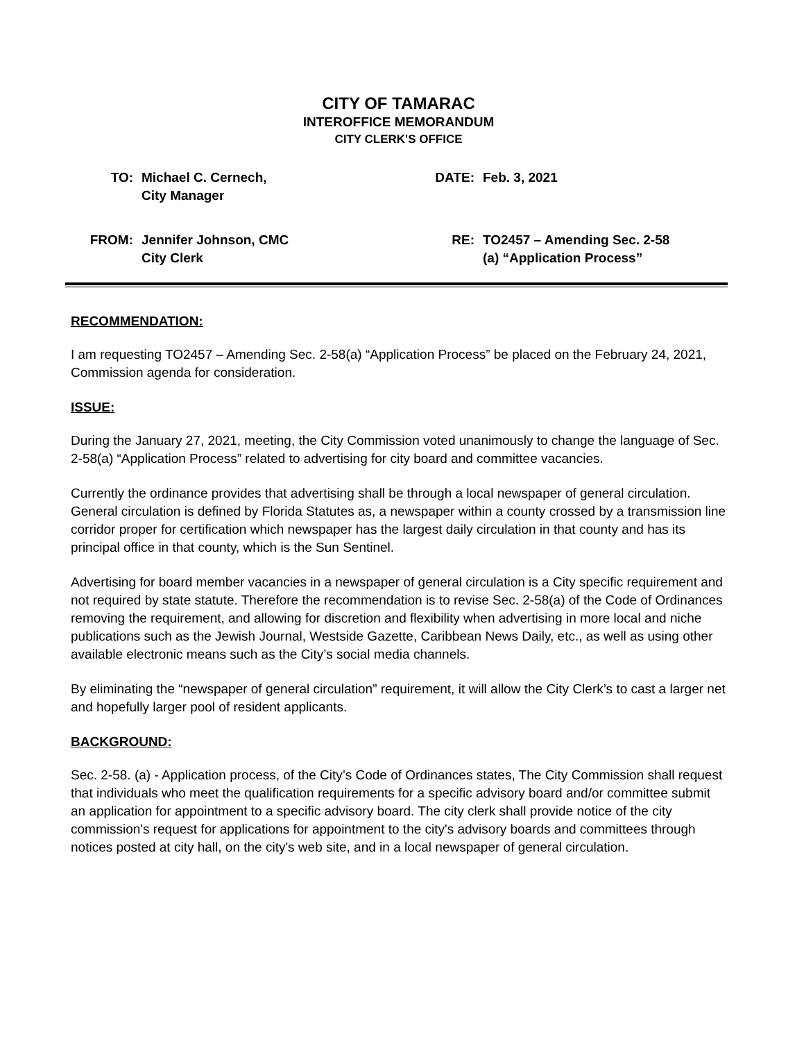CITY OF TAMARAC
INTEROFFICE MEMORANDUM
CITY CLERK'S OFFICE
| TO: | Michael C. Cernech, City Manager | DATE: | Feb. 3, 2021 |
| FROM: | Jennifer Johnson, CMC City Clerk | RE: | TO2457 – Amending Sec. 2-58 (a) “Application Process” |
RECOMMENDATION:
I am requesting TO2457 – Amending Sec. 2-58(a) “Application Process” be placed on the February 24, 2021, Commission agenda for consideration.
ISSUE:
During the January 27, 2021, meeting, the City Commission voted unanimously to change the language of Sec. 2-58(a) “Application Process” related to advertising for city board and committee vacancies.
Currently the ordinance provides that advertising shall be through a local newspaper of general circulation. General circulation is defined by Florida Statutes as, a newspaper within a county crossed by a transmission line corridor proper for certification which newspaper has the largest daily circulation in that county and has its principal office in that county, which is the Sun Sentinel.
Advertising for board member vacancies in a newspaper of general circulation is a City specific requirement and not required by state statute. Therefore the recommendation is to revise Sec. 2-58(a) of the Code of Ordinances removing the requirement, and allowing for discretion and flexibility when advertising in more local and niche publications such as the Jewish Journal, Westside Gazette, Caribbean News Daily, etc., as well as using other available electronic means such as the City’s social media channels.
By eliminating the “newspaper of general circulation” requirement, it will allow the City Clerk’s to cast a larger net and hopefully larger pool of resident applicants.
BACKGROUND:
Sec. 2-58. (a) - Application process, of the City’s Code of Ordinances states, The City Commission shall request that individuals who meet the qualification requirements for a specific advisory board and/or committee submit an application for appointment to a specific advisory board. The city clerk shall provide notice of the city commission's request for applications for appointment to the city's advisory boards and committees through notices posted at city hall, on the city's web site, and in a local newspaper of general circulation.